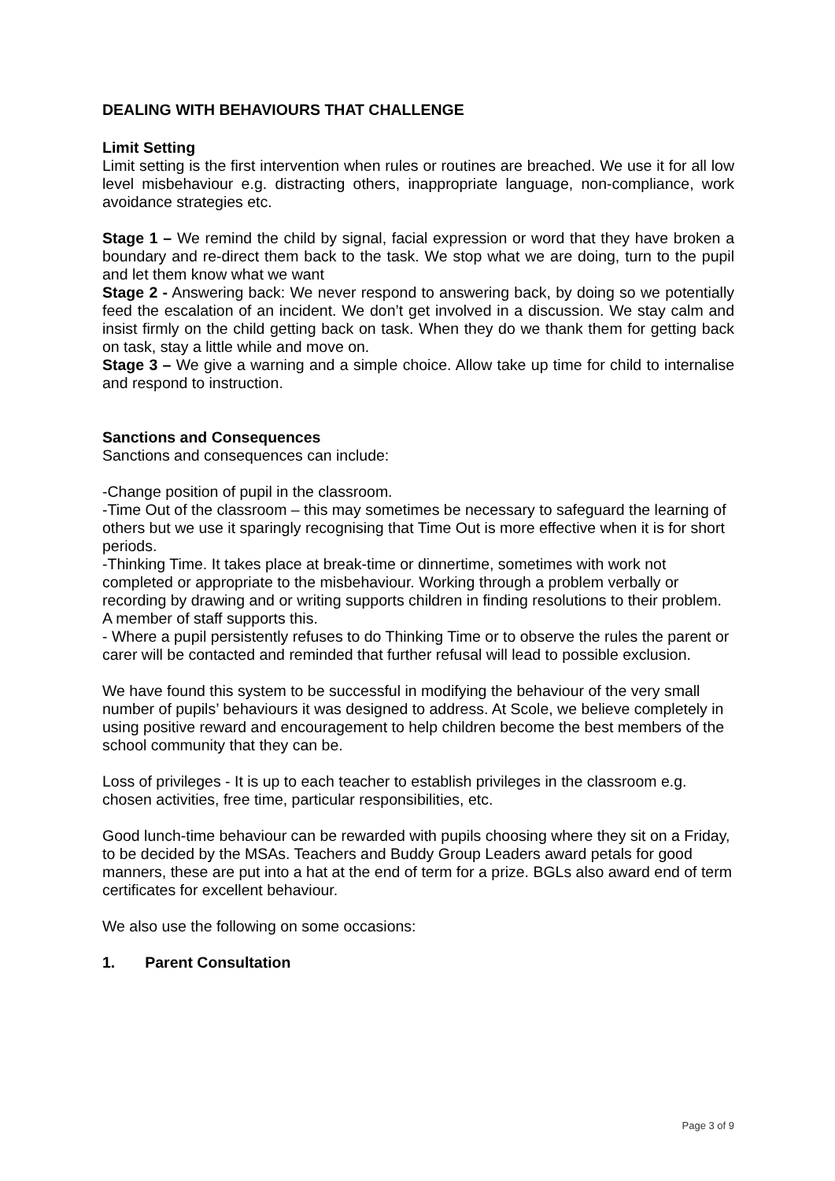DEALING WITH BEHAVIOURS THAT CHALLENGE
Limit Setting
Limit setting is the first intervention when rules or routines are breached. We use it for all low level misbehaviour e.g. distracting others, inappropriate language, non-compliance, work avoidance strategies etc.
Stage 1 – We remind the child by signal, facial expression or word that they have broken a boundary and re-direct them back to the task. We stop what we are doing, turn to the pupil and let them know what we want
Stage 2 - Answering back: We never respond to answering back, by doing so we potentially feed the escalation of an incident. We don’t get involved in a discussion. We stay calm and insist firmly on the child getting back on task. When they do we thank them for getting back on task, stay a little while and move on.
Stage 3 – We give a warning and a simple choice. Allow take up time for child to internalise and respond to instruction.
Sanctions and Consequences
Sanctions and consequences can include:
-Change position of pupil in the classroom.
-Time Out of the classroom – this may sometimes be necessary to safeguard the learning of others but we use it sparingly recognising that Time Out is more effective when it is for short periods.
-Thinking Time. It takes place at break-time or dinnertime, sometimes with work not completed or appropriate to the misbehaviour. Working through a problem verbally or recording by drawing and or writing supports children in finding resolutions to their problem. A member of staff supports this.
- Where a pupil persistently refuses to do Thinking Time or to observe the rules the parent or carer will be contacted and reminded that further refusal will lead to possible exclusion.
We have found this system to be successful in modifying the behaviour of the very small number of pupils’ behaviours it was designed to address. At Scole, we believe completely in using positive reward and encouragement to help children become the best members of the school community that they can be.
Loss of privileges - It is up to each teacher to establish privileges in the classroom e.g. chosen activities, free time, particular responsibilities, etc.
Good lunch-time behaviour can be rewarded with pupils choosing where they sit on a Friday, to be decided by the MSAs. Teachers and Buddy Group Leaders award petals for good manners, these are put into a hat at the end of term for a prize. BGLs also award end of term certificates for excellent behaviour.
We also use the following on some occasions:
1. Parent Consultation
Page 3 of 9